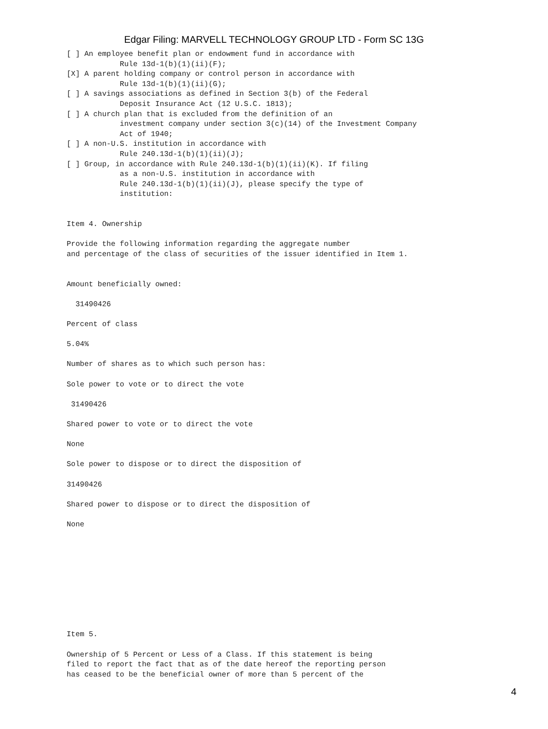Edgar Filing: MARVELL TECHNOLOGY GROUP LTD - Form SC 13G
[ ] An employee benefit plan or endowment fund in accordance with
            Rule 13d-1(b)(1)(ii)(F);
[X] A parent holding company or control person in accordance with
            Rule 13d-1(b)(1)(ii)(G);
[ ] A savings associations as defined in Section 3(b) of the Federal
            Deposit Insurance Act (12 U.S.C. 1813);
[ ] A church plan that is excluded from the definition of an
            investment company under section 3(c)(14) of the Investment Company
            Act of 1940;
[ ] A non-U.S. institution in accordance with
            Rule 240.13d-1(b)(1)(ii)(J);
[ ] Group, in accordance with Rule 240.13d-1(b)(1)(ii)(K). If filing
            as a non-U.S. institution in accordance with
            Rule 240.13d-1(b)(1)(ii)(J), please specify the type of
            institution:


Item 4. Ownership

Provide the following information regarding the aggregate number
and percentage of the class of securities of the issuer identified in Item 1.


Amount beneficially owned:

  31490426

Percent of class

5.04%

Number of shares as to which such person has:

Sole power to vote or to direct the vote

 31490426

Shared power to vote or to direct the vote

None

Sole power to dispose or to direct the disposition of

31490426

Shared power to dispose or to direct the disposition of

None










Item 5.

Ownership of 5 Percent or Less of a Class. If this statement is being
filed to report the fact that as of the date hereof the reporting person
has ceased to be the beneficial owner of more than 5 percent of the
4